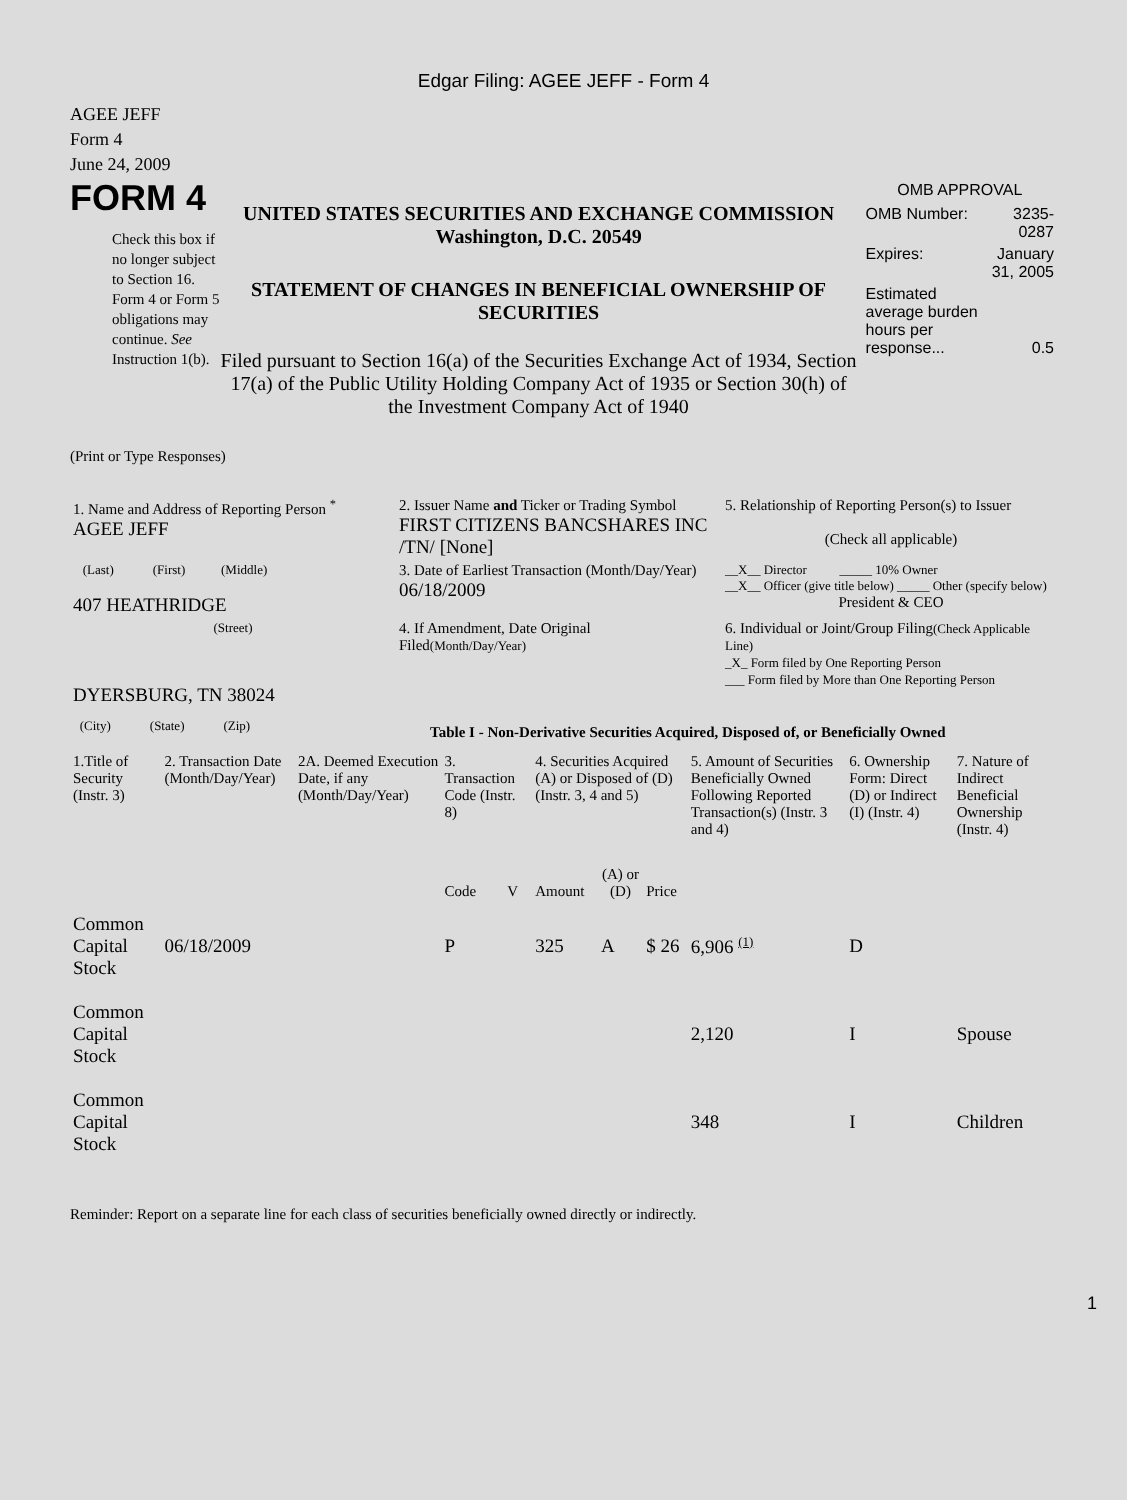Edgar Filing: AGEE JEFF - Form 4
AGEE JEFF
Form 4
June 24, 2009
FORM 4
Check this box if no longer subject to Section 16. Form 4 or Form 5 obligations may continue. See Instruction 1(b).
UNITED STATES SECURITIES AND EXCHANGE COMMISSION
Washington, D.C. 20549
STATEMENT OF CHANGES IN BENEFICIAL OWNERSHIP OF SECURITIES
Filed pursuant to Section 16(a) of the Securities Exchange Act of 1934, Section 17(a) of the Public Utility Holding Company Act of 1935 or Section 30(h) of the Investment Company Act of 1940
OMB APPROVAL
| OMB Number: | 3235-0287 |
| Expires: | January 31, 2005 |
| Estimated average burden hours per response... | 0.5 |
(Print or Type Responses)
| 1. Name and Address of Reporting Person <sup>*</sup> AGEE JEFF | 2. Issuer Name and Ticker or Trading Symbol FIRST CITIZENS BANCSHARES INC /TN/ [None] | 5. Relationship of Reporting Person(s) to Issuer (Check all applicable) |
| (Last) (First) (Middle) 407 HEATHRIDGE | 3. Date of Earliest Transaction (Month/Day/Year) 06/18/2009 | __X__ Director _____ 10% Owner __X__ Officer (give title below) _____ Other (specify below) President & CEO |
| (Street) DYERSBURG, TN 38024 | 4. If Amendment, Date Original Filed (Month/Day/Year) | 6. Individual or Joint/Group Filing (Check Applicable Line) _X_ Form filed by One Reporting Person ___ Form filed by More than One Reporting Person |
(City) (State) (Zip)
Table I - Non-Derivative Securities Acquired, Disposed of, or Beneficially Owned
| 1.Title of Security (Instr. 3) | 2. Transaction Date (Month/Day/Year) | 2A. Deemed Execution Date, if any (Month/Day/Year) | 3. Transaction Code (Instr. 8) | | 4. Securities Acquired (A) or Disposed of (D) (Instr. 3, 4 and 5) | | | 5. Amount of Securities Beneficially Owned Following Reported Transaction(s) (Instr. 3 and 4) | 6. Ownership Form: Direct (D) or Indirect (I) (Instr. 4) | 7. Nature of Indirect Beneficial Ownership (Instr. 4) |
| --- | --- | --- | --- | --- | --- | --- | --- | --- | --- | --- |
| | | | Code | V | Amount | (A) or (D) | Price | | | |
| Common Capital Stock | 06/18/2009 | | P | | 325 | A | $ 26 | 6,906 <sup>(1)</sup> | D | |
| Common Capital Stock | | | | | | | | 2,120 | I | Spouse |
| Common Capital Stock | | | | | | | | 348 | I | Children |
Reminder: Report on a separate line for each class of securities beneficially owned directly or indirectly.
1